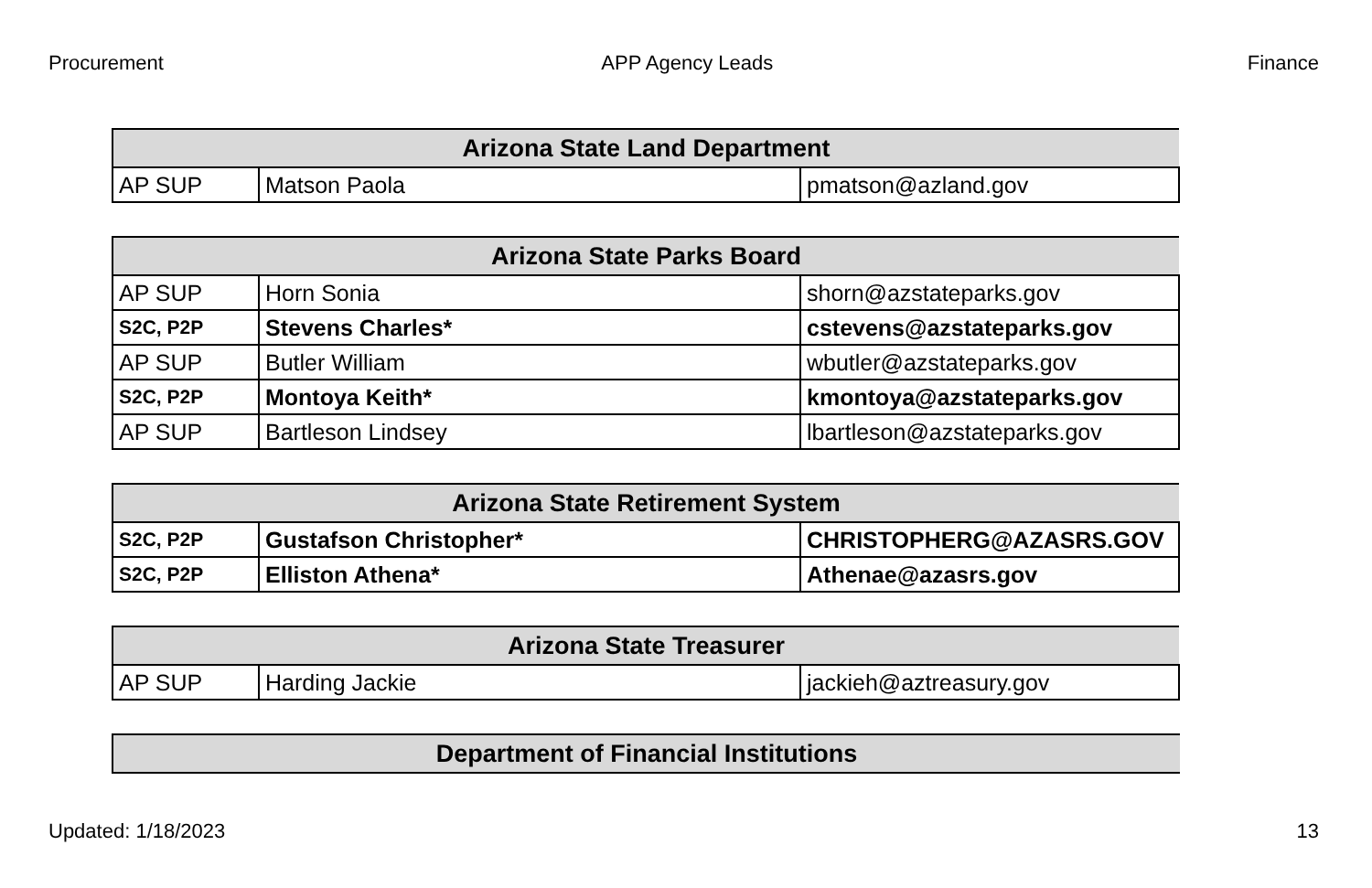Procurement APP Agency Leads Finance
| Arizona State Land Department | | |
| --- | --- | --- |
| AP SUP | Matson Paola | pmatson@azland.gov |
| Arizona State Parks Board | | |
| --- | --- | --- |
| AP SUP | Horn Sonia | shorn@azstateparks.gov |
| S2C, P2P | Stevens Charles* | cstevens@azstateparks.gov |
| AP SUP | Butler William | wbutler@azstateparks.gov |
| S2C, P2P | Montoya Keith* | kmontoya@azstateparks.gov |
| AP SUP | Bartleson Lindsey | lbartleson@azstateparks.gov |
| Arizona State Retirement System | | |
| --- | --- | --- |
| S2C, P2P | Gustafson Christopher* | CHRISTOPHERG@AZASRS.GOV |
| S2C, P2P | Elliston Athena* | Athenae@azasrs.gov |
| Arizona State Treasurer | | |
| --- | --- | --- |
| AP SUP | Harding Jackie | jackieh@aztreasury.gov |
| Department of Financial Institutions |
| --- |
Updated: 1/18/2023 13